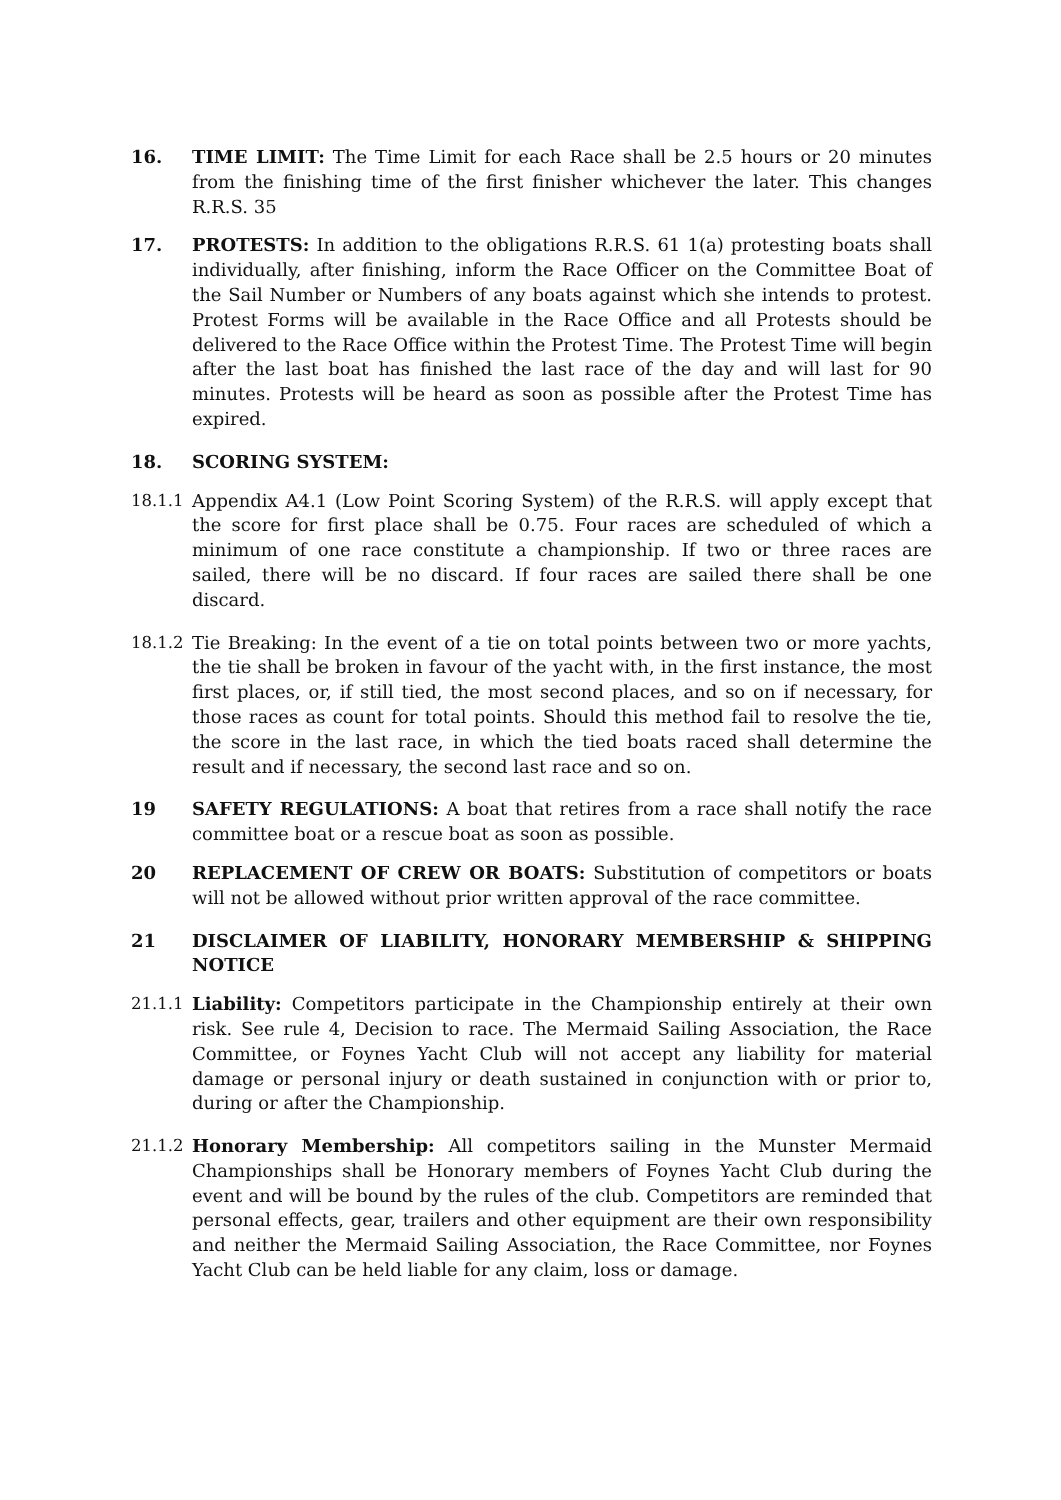16. TIME LIMIT: The Time Limit for each Race shall be 2.5 hours or 20 minutes from the finishing time of the first finisher whichever the later. This changes R.R.S. 35
17. PROTESTS: In addition to the obligations R.R.S. 61 1(a) protesting boats shall individually, after finishing, inform the Race Officer on the Committee Boat of the Sail Number or Numbers of any boats against which she intends to protest. Protest Forms will be available in the Race Office and all Protests should be delivered to the Race Office within the Protest Time. The Protest Time will begin after the last boat has finished the last race of the day and will last for 90 minutes. Protests will be heard as soon as possible after the Protest Time has expired.
18. SCORING SYSTEM:
18.1.1 Appendix A4.1 (Low Point Scoring System) of the R.R.S. will apply except that the score for first place shall be 0.75. Four races are scheduled of which a minimum of one race constitute a championship. If two or three races are sailed, there will be no discard. If four races are sailed there shall be one discard.
18.1.2 Tie Breaking: In the event of a tie on total points between two or more yachts, the tie shall be broken in favour of the yacht with, in the first instance, the most first places, or, if still tied, the most second places, and so on if necessary, for those races as count for total points. Should this method fail to resolve the tie, the score in the last race, in which the tied boats raced shall determine the result and if necessary, the second last race and so on.
19 SAFETY REGULATIONS: A boat that retires from a race shall notify the race committee boat or a rescue boat as soon as possible.
20 REPLACEMENT OF CREW OR BOATS: Substitution of competitors or boats will not be allowed without prior written approval of the race committee.
21 DISCLAIMER OF LIABILITY, HONORARY MEMBERSHIP & SHIPPING NOTICE
21.1.1 Liability: Competitors participate in the Championship entirely at their own risk. See rule 4, Decision to race. The Mermaid Sailing Association, the Race Committee, or Foynes Yacht Club will not accept any liability for material damage or personal injury or death sustained in conjunction with or prior to, during or after the Championship.
21.1.2 Honorary Membership: All competitors sailing in the Munster Mermaid Championships shall be Honorary members of Foynes Yacht Club during the event and will be bound by the rules of the club. Competitors are reminded that personal effects, gear, trailers and other equipment are their own responsibility and neither the Mermaid Sailing Association, the Race Committee, nor Foynes Yacht Club can be held liable for any claim, loss or damage.